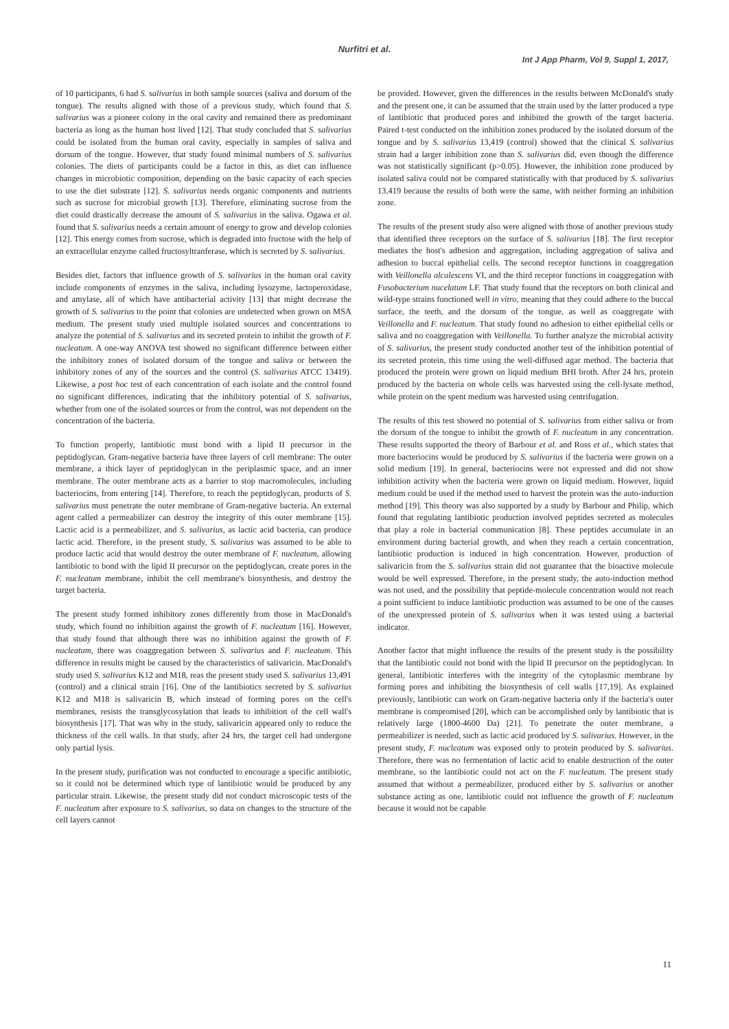Nurfitri et al.
Int J App Pharm, Vol 9, Suppl 1, 2017,
of 10 participants, 6 had S. salivarius in both sample sources (saliva and dorsum of the tongue). The results aligned with those of a previous study, which found that S. salivarius was a pioneer colony in the oral cavity and remained there as predominant bacteria as long as the human host lived [12]. That study concluded that S. salivarius could be isolated from the human oral cavity, especially in samples of saliva and dorsum of the tongue. However, that study found minimal numbers of S. salivarius colonies. The diets of participants could be a factor in this, as diet can influence changes in microbiotic composition, depending on the basic capacity of each species to use the diet substrate [12]. S. salivarius needs organic components and nutrients such as sucrose for microbial growth [13]. Therefore, eliminating sucrose from the diet could drastically decrease the amount of S. salivarius in the saliva. Ogawa et al. found that S. salivarius needs a certain amount of energy to grow and develop colonies [12]. This energy comes from sucrose, which is degraded into fructose with the help of an extracellular enzyme called fructosyltranferase, which is secreted by S. salivarius.
Besides diet, factors that influence growth of S. salivarius in the human oral cavity include components of enzymes in the saliva, including lysozyme, lactoperoxidase, and amylase, all of which have antibacterial activity [13] that might decrease the growth of S. salivarius to the point that colonies are undetected when grown on MSA medium. The present study used multiple isolated sources and concentrations to analyze the potential of S. salivarius and its secreted protein to inhibit the growth of F. nucleatum. A one-way ANOVA test showed no significant difference between either the inhibitory zones of isolated dorsum of the tongue and saliva or between the inhibitory zones of any of the sources and the control (S. salivarius ATCC 13419). Likewise, a post hoc test of each concentration of each isolate and the control found no significant differences, indicating that the inhibitory potential of S. salivarius, whether from one of the isolated sources or from the control, was not dependent on the concentration of the bacteria.
To function properly, lantibiotic must bond with a lipid II precursor in the peptidoglycan. Gram-negative bacteria have three layers of cell membrane: The outer membrane, a thick layer of peptidoglycan in the periplasmic space, and an inner membrane. The outer membrane acts as a barrier to stop macromolecules, including bacteriocins, from entering [14]. Therefore, to reach the peptidoglycan, products of S. salivarius must penetrate the outer membrane of Gram-negative bacteria. An external agent called a permeabilizer can destroy the integrity of this outer membrane [15]. Lactic acid is a permeabilizer, and S. salivarius, as lactic acid bacteria, can produce lactic acid. Therefore, in the present study, S. salivarius was assumed to be able to produce lactic acid that would destroy the outer membrane of F. nucleatum, allowing lantibiotic to bond with the lipid II precursor on the peptidoglycan, create pores in the F. nucleatum membrane, inhibit the cell membrane's biosynthesis, and destroy the target bacteria.
The present study formed inhibitory zones differently from those in MacDonald's study, which found no inhibition against the growth of F. nucleatum [16]. However, that study found that although there was no inhibition against the growth of F. nucleatum, there was coaggregation between S. salivarius and F. nucleatum. This difference in results might be caused by the characteristics of salivaricin. MacDonald's study used S. salivarius K12 and M18, reas the present study used S. salivarius 13,491 (control) and a clinical strain [16]. One of the lantibiotics secreted by S. salivarius K12 and M18 is salivaricin B, which instead of forming pores on the cell's membranes, resists the transglycosylation that leads to inhibition of the cell wall's biosynthesis [17]. That was why in the study, salivaricin appeared only to reduce the thickness of the cell walls. In that study, after 24 hrs, the target cell had undergone only partial lysis.
In the present study, purification was not conducted to encourage a specific antibiotic, so it could not be determined which type of lantibiotic would be produced by any particular strain. Likewise, the present study did not conduct microscopic tests of the F. nucleatum after exposure to S. salivarius, so data on changes to the structure of the cell layers cannot
be provided. However, given the differences in the results between McDonald's study and the present one, it can be assumed that the strain used by the latter produced a type of lantibiotic that produced pores and inhibited the growth of the target bacteria. Paired t-test conducted on the inhibition zones produced by the isolated dorsum of the tongue and by S. salivarius 13,419 (control) showed that the clinical S. salivarius strain had a larger inhibition zone than S. salivarius did, even though the difference was not statistically significant (p>0.05). However, the inhibition zone produced by isolated saliva could not be compared statistically with that produced by S. salivarius 13,419 because the results of both were the same, with neither forming an inhibition zone.
The results of the present study also were aligned with those of another previous study that identified three receptors on the surface of S. salivarius [18]. The first receptor mediates the host's adhesion and aggregation, including aggregation of saliva and adhesion to buccal epithelial cells. The second receptor functions in coaggregation with Veillonella alcalescens VI, and the third receptor functions in coaggregation with Fusobacterium nucelatum LF. That study found that the receptors on both clinical and wild-type strains functioned well in vitro, meaning that they could adhere to the buccal surface, the teeth, and the dorsum of the tongue, as well as coaggregate with Veillonella and F. nucleatum. That study found no adhesion to either epithelial cells or saliva and no coaggregation with Veillonella. To further analyze the microbial activity of S. salivarius, the present study conducted another test of the inhibition potential of its secreted protein, this time using the well-diffused agar method. The bacteria that produced the protein were grown on liquid medium BHI broth. After 24 hrs, protein produced by the bacteria on whole cells was harvested using the cell-lysate method, while protein on the spent medium was harvested using centrifugation.
The results of this test showed no potential of S. salivarius from either saliva or from the dorsum of the tongue to inhibit the growth of F. nucleatum in any concentration. These results supported the theory of Barbour et al. and Ross et al., which states that more bacteriocins would be produced by S. salivarius if the bacteria were grown on a solid medium [19]. In general, bacteriocins were not expressed and did not show inhibition activity when the bacteria were grown on liquid medium. However, liquid medium could be used if the method used to harvest the protein was the auto-induction method [19]. This theory was also supported by a study by Barbour and Philip, which found that regulating lantibiotic production involved peptides secreted as molecules that play a role in bacterial communication [8]. These peptides accumulate in an environment during bacterial growth, and when they reach a certain concentration, lantibiotic production is induced in high concentration. However, production of salivaricin from the S. salivarius strain did not guarantee that the bioactive molecule would be well expressed. Therefore, in the present study, the auto-induction method was not used, and the possibility that peptide-molecule concentration would not reach a point sufficient to induce lantibiotic production was assumed to be one of the causes of the unexpressed protein of S. salivarius when it was tested using a bacterial indicator.
Another factor that might influence the results of the present study is the possibility that the lantibiotic could not bond with the lipid II precursor on the peptidoglycan. In general, lantibiotic interferes with the integrity of the cytoplasmic membrane by forming pores and inhibiting the biosynthesis of cell walls [17,19]. As explained previously, lantibiotic can work on Gram-negative bacteria only if the bacteria's outer membrane is compromised [20], which can be accomplished only by lantibiotic that is relatively large (1800-4600 Da) [21]. To penetrate the outer membrane, a permeabilizer is needed, such as lactic acid produced by S. salivarius. However, in the present study, F. nucleatum was exposed only to protein produced by S. salivarius. Therefore, there was no fermentation of lactic acid to enable destruction of the outer membrane, so the lantibiotic could not act on the F. nucleatum. The present study assumed that without a permeabilizer, produced either by S. salivarius or another substance acting as one, lantibiotic could not influence the growth of F. nucleatum because it would not be capable
11